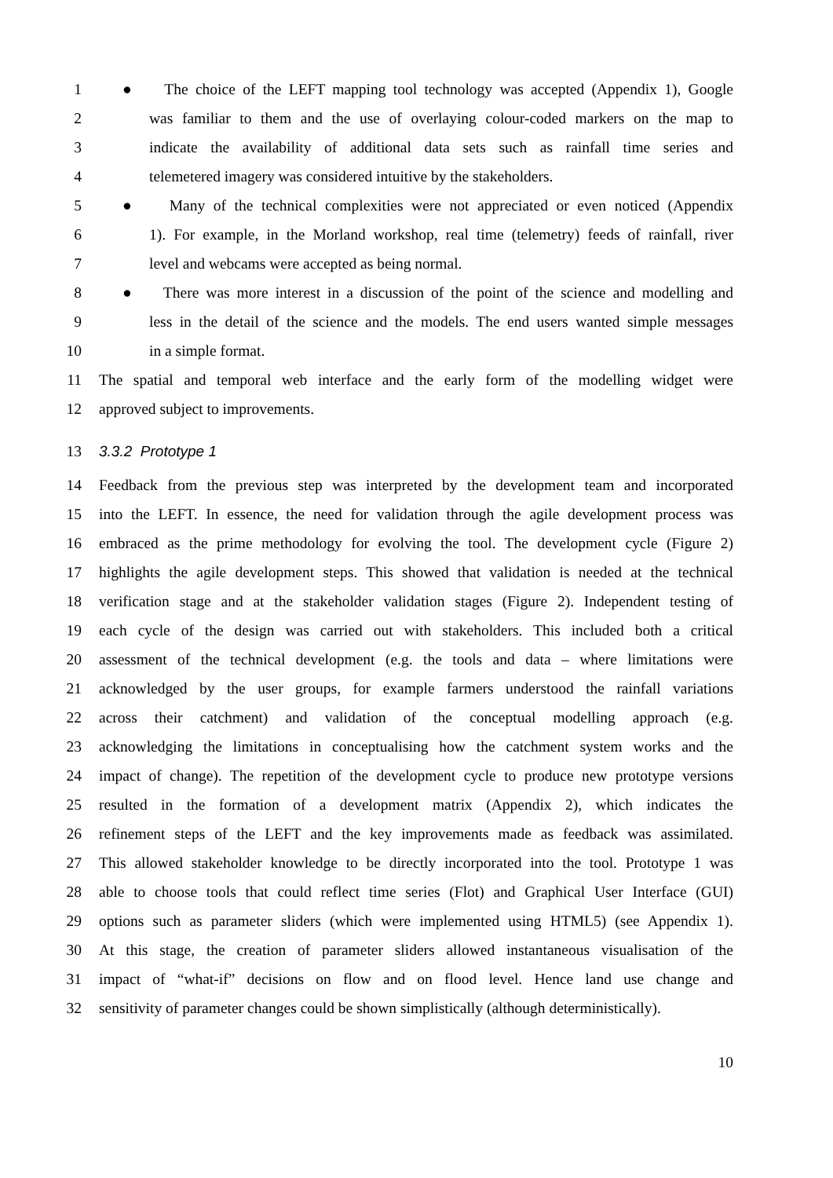1 ● The choice of the LEFT mapping tool technology was accepted (Appendix 1), Google
2 was familiar to them and the use of overlaying colour-coded markers on the map to
3 indicate the availability of additional data sets such as rainfall time series and
4 telemetered imagery was considered intuitive by the stakeholders.
5 ● Many of the technical complexities were not appreciated or even noticed (Appendix
6 1). For example, in the Morland workshop, real time (telemetry) feeds of rainfall, river
7 level and webcams were accepted as being normal.
8 ● There was more interest in a discussion of the point of the science and modelling and
9 less in the detail of the science and the models. The end users wanted simple messages
10 in a simple format.
11 The spatial and temporal web interface and the early form of the modelling widget were
12 approved subject to improvements.
13 3.3.2 Prototype 1
14 Feedback from the previous step was interpreted by the development team and incorporated
15 into the LEFT. In essence, the need for validation through the agile development process was
16 embraced as the prime methodology for evolving the tool. The development cycle (Figure 2)
17 highlights the agile development steps. This showed that validation is needed at the technical
18 verification stage and at the stakeholder validation stages (Figure 2). Independent testing of
19 each cycle of the design was carried out with stakeholders. This included both a critical
20 assessment of the technical development (e.g. the tools and data – where limitations were
21 acknowledged by the user groups, for example farmers understood the rainfall variations
22 across their catchment) and validation of the conceptual modelling approach (e.g.
23 acknowledging the limitations in conceptualising how the catchment system works and the
24 impact of change). The repetition of the development cycle to produce new prototype versions
25 resulted in the formation of a development matrix (Appendix 2), which indicates the
26 refinement steps of the LEFT and the key improvements made as feedback was assimilated.
27 This allowed stakeholder knowledge to be directly incorporated into the tool. Prototype 1 was
28 able to choose tools that could reflect time series (Flot) and Graphical User Interface (GUI)
29 options such as parameter sliders (which were implemented using HTML5) (see Appendix 1).
30 At this stage, the creation of parameter sliders allowed instantaneous visualisation of the
31 impact of “what-if” decisions on flow and on flood level. Hence land use change and
32 sensitivity of parameter changes could be shown simplistically (although deterministically).
10